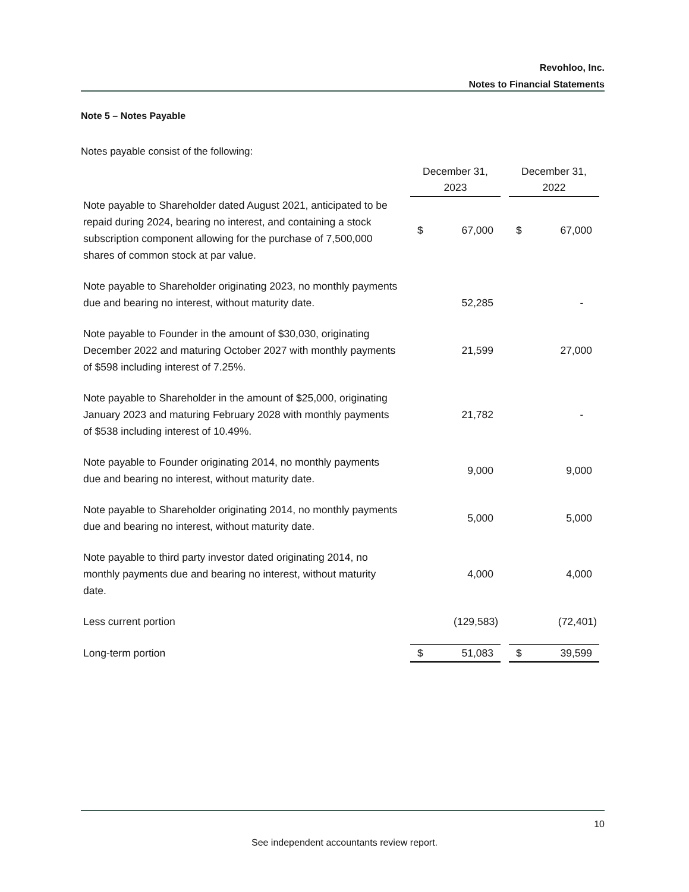Revohloo, Inc.
Notes to Financial Statements
Note 5 – Notes Payable
Notes payable consist of the following:
| | December 31, 2023 | | | December 31, 2022 | |
| Note payable to Shareholder dated August 2021, anticipated to be repaid during 2024, bearing no interest, and containing a stock subscription component allowing for the purchase of 7,500,000 shares of common stock at par value. | $ | 67,000 | | $ | 67,000 |
| Note payable to Shareholder originating 2023, no monthly payments due and bearing no interest, without maturity date. | | 52,285 | | | - |
| Note payable to Founder in the amount of $30,030, originating December 2022 and maturing October 2027 with monthly payments of $598 including interest of 7.25%. | | 21,599 | | | 27,000 |
| Note payable to Shareholder in the amount of $25,000, originating January 2023 and maturing February 2028 with monthly payments of $538 including interest of 10.49%. | | 21,782 | | | - |
| Note payable to Founder originating 2014, no monthly payments due and bearing no interest, without maturity date. | | 9,000 | | | 9,000 |
| Note payable to Shareholder originating 2014, no monthly payments due and bearing no interest, without maturity date. | | 5,000 | | | 5,000 |
| Note payable to third party investor dated originating 2014, no monthly payments due and bearing no interest, without maturity date. | | 4,000 | | | 4,000 |
| Less current portion | | (129,583) | | | (72,401) |
| Long-term portion | $ | 51,083 | | $ | 39,599 |
10
See independent accountants review report.